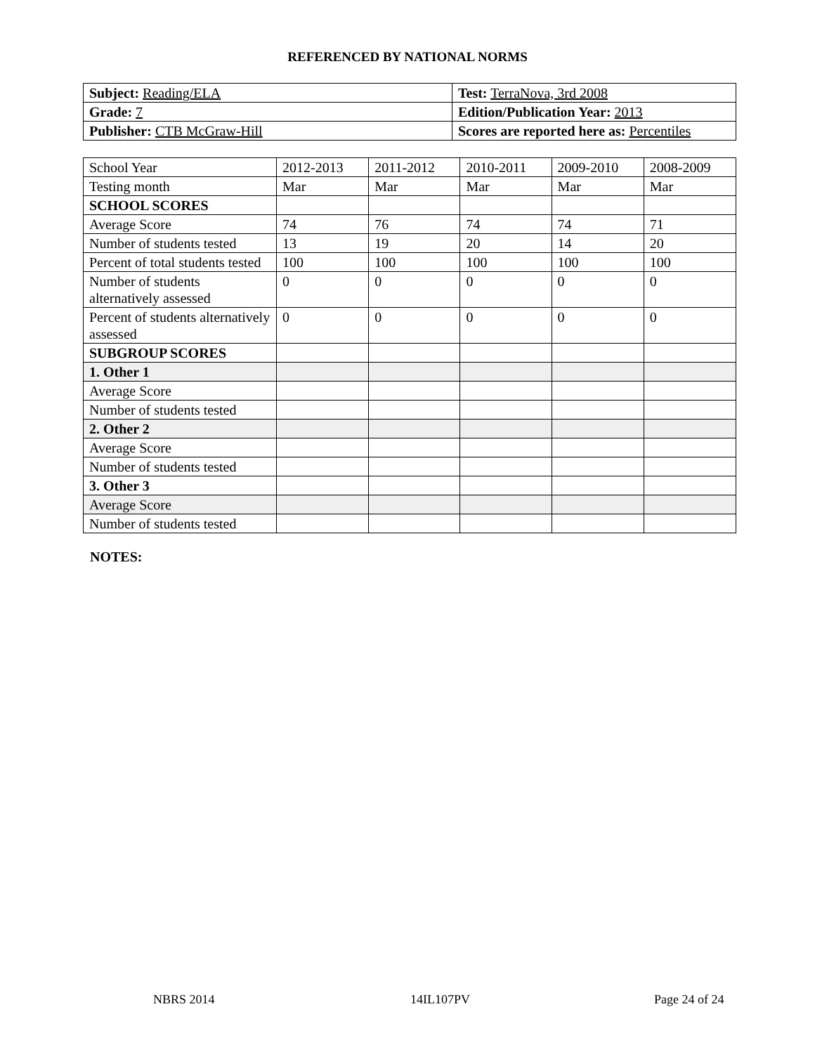REFERENCED BY NATIONAL NORMS
| Subject: Reading/ELA | Test: TerraNova, 3rd 2008 |
| Grade: 7 | Edition/Publication Year: 2013 |
| Publisher: CTB McGraw-Hill | Scores are reported here as: Percentiles |
| School Year | 2012-2013 | 2011-2012 | 2010-2011 | 2009-2010 | 2008-2009 |
| Testing month | Mar | Mar | Mar | Mar | Mar |
| SCHOOL SCORES | | | | | |
| Average Score | 74 | 76 | 74 | 74 | 71 |
| Number of students tested | 13 | 19 | 20 | 14 | 20 |
| Percent of total students tested | 100 | 100 | 100 | 100 | 100 |
| Number of students alternatively assessed | 0 | 0 | 0 | 0 | 0 |
| Percent of students alternatively assessed | 0 | 0 | 0 | 0 | 0 |
| SUBGROUP SCORES | | | | | |
| 1. Other 1 | | | | | |
| Average Score | | | | | |
| Number of students tested | | | | | |
| 2. Other 2 | | | | | |
| Average Score | | | | | |
| Number of students tested | | | | | |
| 3. Other 3 | | | | | |
| Average Score | | | | | |
| Number of students tested | | | | | |
NOTES:
NBRS 2014 14IL107PV Page 24 of 24